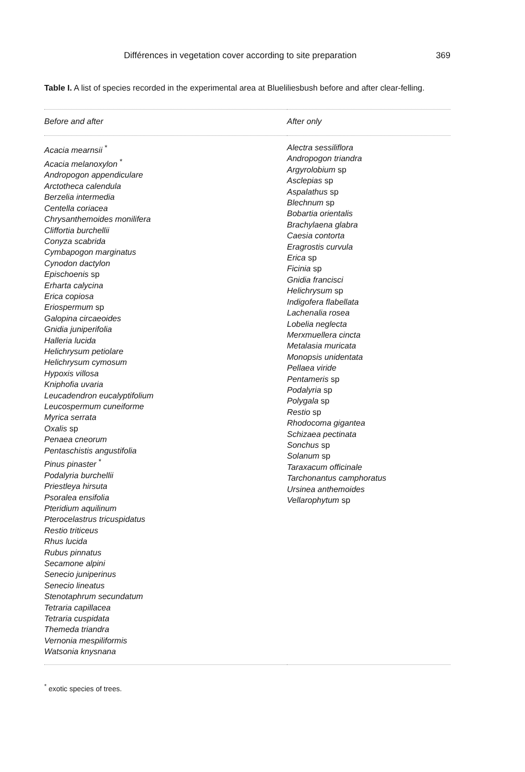Différences in vegetation cover according to site preparation 369
Table I. A list of species recorded in the experimental area at Blueliliesbush before and after clear-felling.
| Before and after | After only |
| --- | --- |
| Acacia mearnsii <sup>*</sup> Acacia melanoxylon <sup>*</sup> Andropogon appendiculare Arctotheca calendula Berzelia intermedia Centella coriacea Chrysanthemoides monilifera Cliffortia burchellii Conyza scabrida Cymbapogon marginatus Cynodon dactylon Epischoenis sp Erharta calycina Erica copiosa Eriospermum sp Galopina circaeoides Gnidia juniperifolia Halleria lucida Helichrysum petiolare Helichrysum cymosum Hypoxis villosa Kniphofia uvaria Leucadendron eucalyptifolium Leucospermum cuneiforme Myrica serrata Oxalis sp Penaea cneorum Pentaschistis angustifolia Pinus pinaster <sup>*</sup> Podalyria burchellii Priestleya hirsuta Psoralea ensifolia Pteridium aquilinum Pterocelastrus tricuspidatus Restio triticeus Rhus lucida Rubus pinnatus Secamone alpini Senecio juniperinus Senecio lineatus Stenotaphrum secundatum Tetraria capillacea Tetraria cuspidata Themeda triandra Vernonia mespiliformis Watsonia knysnana | Alectra sessiliflora Andropogon triandra Argyrolobium sp Asclepias sp Aspalathus sp Blechnum sp Bobartia orientalis Brachylaena glabra Caesia contorta Eragrostis curvula Erica sp Ficinia sp Gnidia francisci Helichrysum sp Indigofera flabellata Lachenalia rosea Lobelia neglecta Merxmuellera cincta Metalasia muricata Monopsis unidentata Pellaea viride Pentameris sp Podalyria sp Polygala sp Restio sp Rhodocoma gigantea Schizaea pectinata Sonchus sp Solanum sp Taraxacum officinale Tarchonantus camphoratus Ursinea anthemoides Vellarophytum sp |
<sup>*</sup> exotic species of trees.